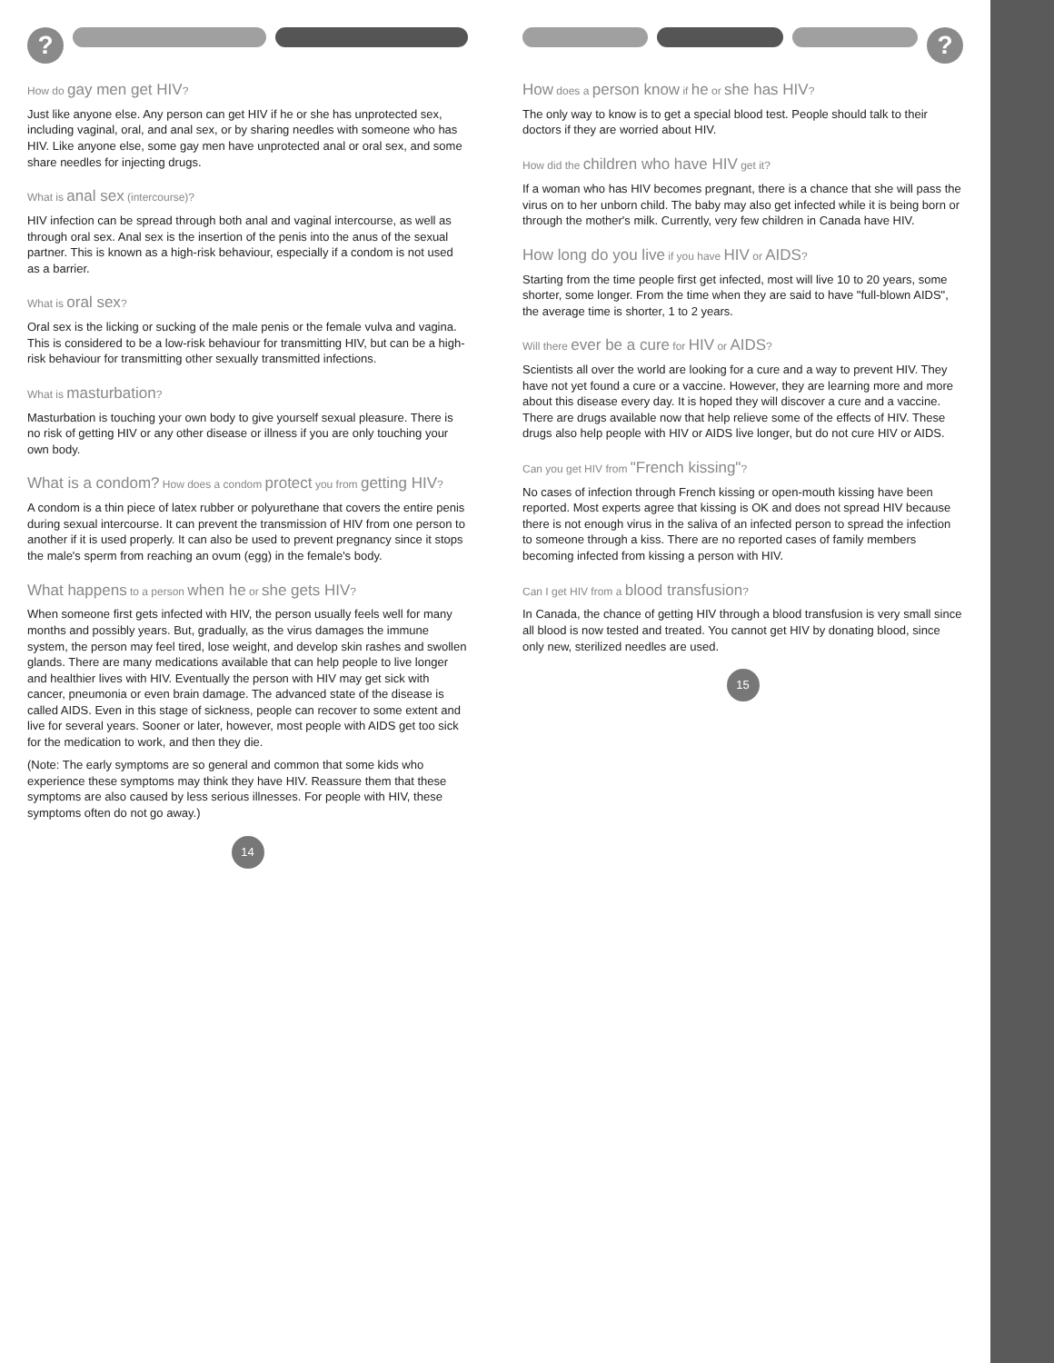?
How do gay men get HIV?
Just like anyone else. Any person can get HIV if he or she has unprotected sex, including vaginal, oral, and anal sex, or by sharing needles with someone who has HIV. Like anyone else, some gay men have unprotected anal or oral sex, and some share needles for injecting drugs.
What is anal sex (intercourse)?
HIV infection can be spread through both anal and vaginal intercourse, as well as through oral sex. Anal sex is the insertion of the penis into the anus of the sexual partner. This is known as a high-risk behaviour, especially if a condom is not used as a barrier.
What is oral sex?
Oral sex is the licking or sucking of the male penis or the female vulva and vagina. This is considered to be a low-risk behaviour for transmitting HIV, but can be a high-risk behaviour for transmitting other sexually transmitted infections.
What is masturbation?
Masturbation is touching your own body to give yourself sexual pleasure. There is no risk of getting HIV or any other disease or illness if you are only touching your own body.
What is a condom? How does a condom protect you from getting HIV?
A condom is a thin piece of latex rubber or polyurethane that covers the entire penis during sexual intercourse. It can prevent the transmission of HIV from one person to another if it is used properly. It can also be used to prevent pregnancy since it stops the male's sperm from reaching an ovum (egg) in the female's body.
What happens to a person when he or she gets HIV?
When someone first gets infected with HIV, the person usually feels well for many months and possibly years. But, gradually, as the virus damages the immune system, the person may feel tired, lose weight, and develop skin rashes and swollen glands. There are many medications available that can help people to live longer and healthier lives with HIV. Eventually the person with HIV may get sick with cancer, pneumonia or even brain damage. The advanced state of the disease is called AIDS. Even in this stage of sickness, people can recover to some extent and live for several years. Sooner or later, however, most people with AIDS get too sick for the medication to work, and then they die.
(Note: The early symptoms are so general and common that some kids who experience these symptoms may think they have HIV. Reassure them that these symptoms are also caused by less serious illnesses. For people with HIV, these symptoms often do not go away.)
14
?
How does a person know if he or she has HIV?
The only way to know is to get a special blood test. People should talk to their doctors if they are worried about HIV.
How did the children who have HIV get it?
If a woman who has HIV becomes pregnant, there is a chance that she will pass the virus on to her unborn child. The baby may also get infected while it is being born or through the mother's milk. Currently, very few children in Canada have HIV.
How long do you live if you have HIV or AIDS?
Starting from the time people first get infected, most will live 10 to 20 years, some shorter, some longer. From the time when they are said to have "full-blown AIDS", the average time is shorter, 1 to 2 years.
Will there ever be a cure for HIV or AIDS?
Scientists all over the world are looking for a cure and a way to prevent HIV. They have not yet found a cure or a vaccine. However, they are learning more and more about this disease every day. It is hoped they will discover a cure and a vaccine. There are drugs available now that help relieve some of the effects of HIV. These drugs also help people with HIV or AIDS live longer, but do not cure HIV or AIDS.
Can you get HIV from "French kissing"?
No cases of infection through French kissing or open-mouth kissing have been reported. Most experts agree that kissing is OK and does not spread HIV because there is not enough virus in the saliva of an infected person to spread the infection to someone through a kiss. There are no reported cases of family members becoming infected from kissing a person with HIV.
Can I get HIV from a blood transfusion?
In Canada, the chance of getting HIV through a blood transfusion is very small since all blood is now tested and treated. You cannot get HIV by donating blood, since only new, sterilized needles are used.
15